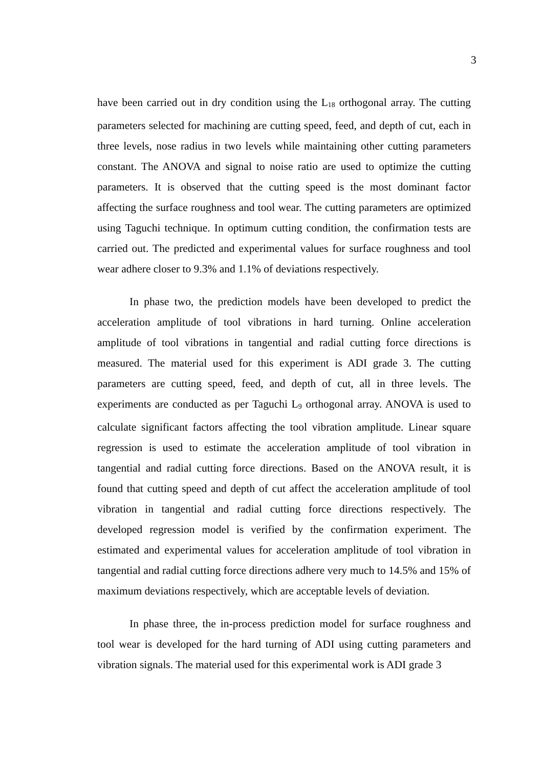3
have been carried out in dry condition using the L<sub>18</sub> orthogonal array. The cutting parameters selected for machining are cutting speed, feed, and depth of cut, each in three levels, nose radius in two levels while maintaining other cutting parameters constant. The ANOVA and signal to noise ratio are used to optimize the cutting parameters. It is observed that the cutting speed is the most dominant factor affecting the surface roughness and tool wear. The cutting parameters are optimized using Taguchi technique. In optimum cutting condition, the confirmation tests are carried out. The predicted and experimental values for surface roughness and tool wear adhere closer to 9.3% and 1.1% of deviations respectively.
In phase two, the prediction models have been developed to predict the acceleration amplitude of tool vibrations in hard turning. Online acceleration amplitude of tool vibrations in tangential and radial cutting force directions is measured. The material used for this experiment is ADI grade 3. The cutting parameters are cutting speed, feed, and depth of cut, all in three levels. The experiments are conducted as per Taguchi L<sub>9</sub> orthogonal array. ANOVA is used to calculate significant factors affecting the tool vibration amplitude. Linear square regression is used to estimate the acceleration amplitude of tool vibration in tangential and radial cutting force directions. Based on the ANOVA result, it is found that cutting speed and depth of cut affect the acceleration amplitude of tool vibration in tangential and radial cutting force directions respectively. The developed regression model is verified by the confirmation experiment. The estimated and experimental values for acceleration amplitude of tool vibration in tangential and radial cutting force directions adhere very much to 14.5% and 15% of maximum deviations respectively, which are acceptable levels of deviation.
In phase three, the in-process prediction model for surface roughness and tool wear is developed for the hard turning of ADI using cutting parameters and vibration signals. The material used for this experimental work is ADI grade 3